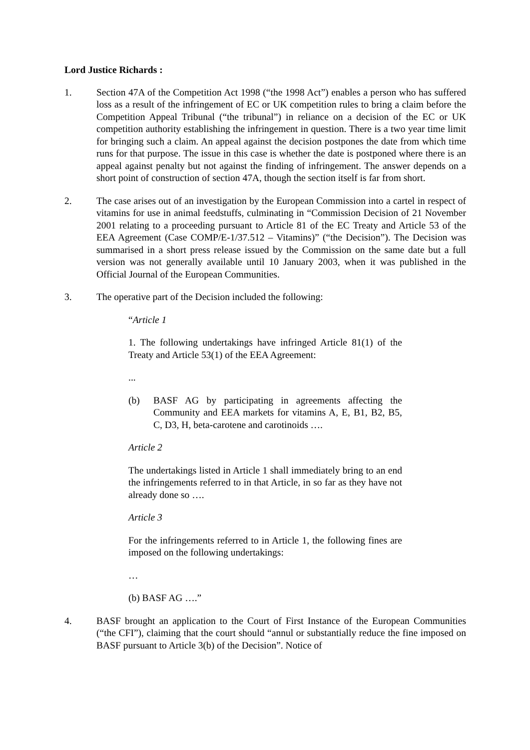Lord Justice Richards :
1. Section 47A of the Competition Act 1998 (“the 1998 Act”) enables a person who has suffered loss as a result of the infringement of EC or UK competition rules to bring a claim before the Competition Appeal Tribunal (“the tribunal”) in reliance on a decision of the EC or UK competition authority establishing the infringement in question. There is a two year time limit for bringing such a claim. An appeal against the decision postpones the date from which time runs for that purpose. The issue in this case is whether the date is postponed where there is an appeal against penalty but not against the finding of infringement. The answer depends on a short point of construction of section 47A, though the section itself is far from short.
2. The case arises out of an investigation by the European Commission into a cartel in respect of vitamins for use in animal feedstuffs, culminating in “Commission Decision of 21 November 2001 relating to a proceeding pursuant to Article 81 of the EC Treaty and Article 53 of the EEA Agreement (Case COMP/E-1/37.512 – Vitamins)” (“the Decision”). The Decision was summarised in a short press release issued by the Commission on the same date but a full version was not generally available until 10 January 2003, when it was published in the Official Journal of the European Communities.
3. The operative part of the Decision included the following:
“Article 1
1. The following undertakings have infringed Article 81(1) of the Treaty and Article 53(1) of the EEA Agreement:
...
(b) BASF AG by participating in agreements affecting the Community and EEA markets for vitamins A, E, B1, B2, B5, C, D3, H, beta-carotene and carotinoids ….
Article 2
The undertakings listed in Article 1 shall immediately bring to an end the infringements referred to in that Article, in so far as they have not already done so ….
Article 3
For the infringements referred to in Article 1, the following fines are imposed on the following undertakings:
…
(b) BASF AG ….”
4. BASF brought an application to the Court of First Instance of the European Communities (“the CFI”), claiming that the court should “annul or substantially reduce the fine imposed on BASF pursuant to Article 3(b) of the Decision”. Notice of